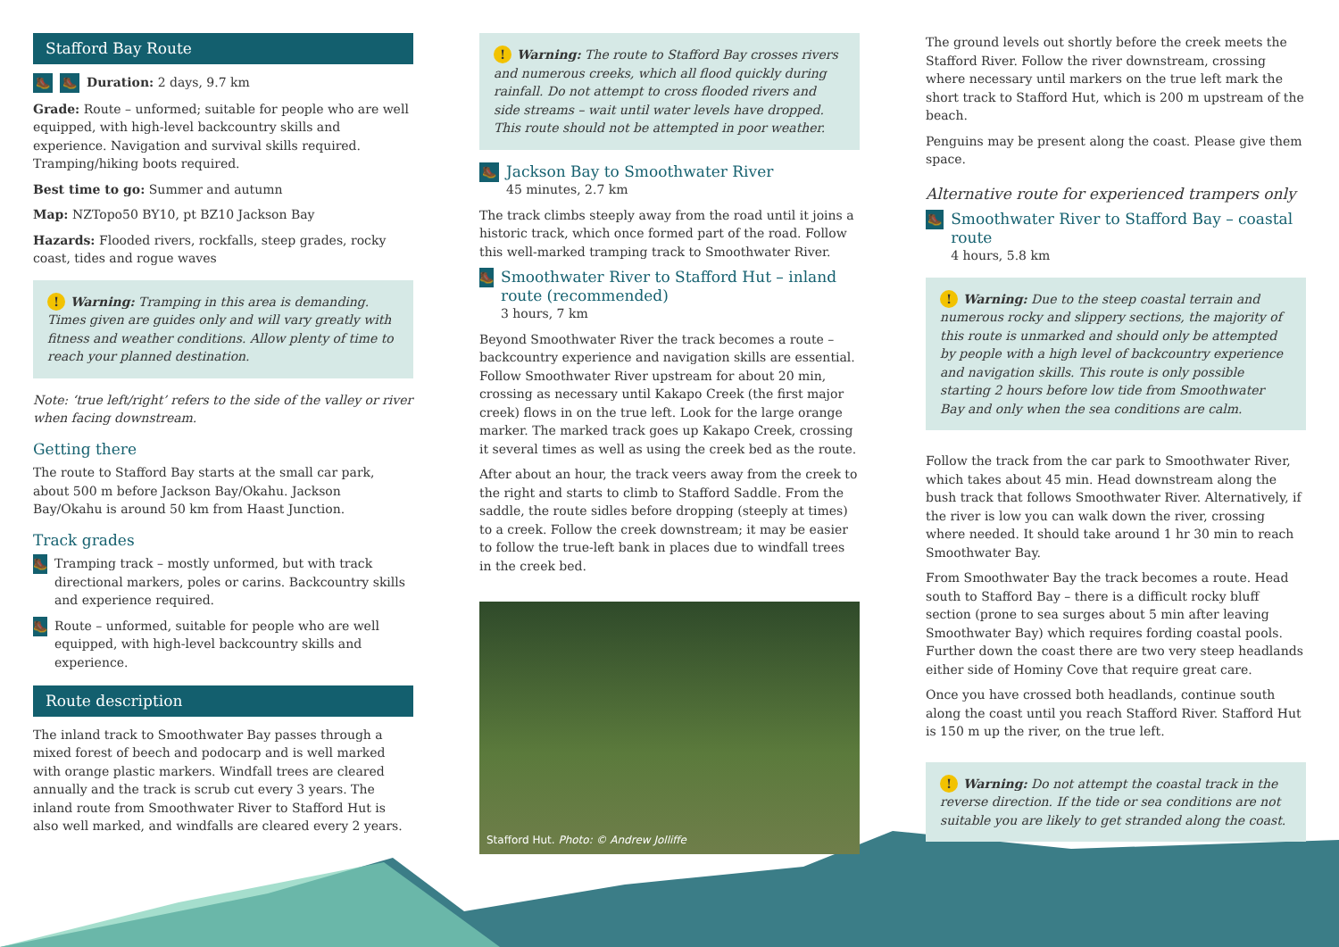Stafford Bay Route
🥾 🥾 Duration: 2 days, 9.7 km
Grade: Route – unformed; suitable for people who are well equipped, with high-level backcountry skills and experience. Navigation and survival skills required. Tramping/hiking boots required.
Best time to go: Summer and autumn
Map: NZTopo50 BY10, pt BZ10 Jackson Bay
Hazards: Flooded rivers, rockfalls, steep grades, rocky coast, tides and rogue waves
! Warning: Tramping in this area is demanding. Times given are guides only and will vary greatly with fitness and weather conditions. Allow plenty of time to reach your planned destination.
Note: ‘true left/right’ refers to the side of the valley or river when facing downstream.
Getting there
The route to Stafford Bay starts at the small car park, about 500 m before Jackson Bay/Okahu. Jackson Bay/Okahu is around 50 km from Haast Junction.
Track grades
🥾 Tramping track – mostly unformed, but with track directional markers, poles or carins. Backcountry skills and experience required.
🥾 Route – unformed, suitable for people who are well equipped, with high-level backcountry skills and experience.
Route description
The inland track to Smoothwater Bay passes through a mixed forest of beech and podocarp and is well marked with orange plastic markers. Windfall trees are cleared annually and the track is scrub cut every 3 years. The inland route from Smoothwater River to Stafford Hut is also well marked, and windfalls are cleared every 2 years.
! Warning: The route to Stafford Bay crosses rivers and numerous creeks, which all flood quickly during rainfall. Do not attempt to cross flooded rivers and side streams – wait until water levels have dropped. This route should not be attempted in poor weather.
🥾
Jackson Bay to Smoothwater River
45 minutes, 2.7 km
The track climbs steeply away from the road until it joins a historic track, which once formed part of the road. Follow this well-marked tramping track to Smoothwater River.
🥾
Smoothwater River to Stafford Hut – inland route (recommended)
3 hours, 7 km
Beyond Smoothwater River the track becomes a route – backcountry experience and navigation skills are essential. Follow Smoothwater River upstream for about 20 min, crossing as necessary until Kakapo Creek (the first major creek) flows in on the true left. Look for the large orange marker. The marked track goes up Kakapo Creek, crossing it several times as well as using the creek bed as the route.
After about an hour, the track veers away from the creek to the right and starts to climb to Stafford Saddle. From the saddle, the route sidles before dropping (steeply at times) to a creek. Follow the creek downstream; it may be easier to follow the true-left bank in places due to windfall trees in the creek bed.
Stafford Hut. Photo: © Andrew Jolliffe
The ground levels out shortly before the creek meets the Stafford River. Follow the river downstream, crossing where necessary until markers on the true left mark the short track to Stafford Hut, which is 200 m upstream of the beach.
Penguins may be present along the coast. Please give them space.
Alternative route for experienced trampers only
🥾
Smoothwater River to Stafford Bay – coastal route
4 hours, 5.8 km
! Warning: Due to the steep coastal terrain and numerous rocky and slippery sections, the majority of this route is unmarked and should only be attempted by people with a high level of backcountry experience and navigation skills. This route is only possible starting 2 hours before low tide from Smoothwater Bay and only when the sea conditions are calm.
Follow the track from the car park to Smoothwater River, which takes about 45 min. Head downstream along the bush track that follows Smoothwater River. Alternatively, if the river is low you can walk down the river, crossing where needed. It should take around 1 hr 30 min to reach Smoothwater Bay.
From Smoothwater Bay the track becomes a route. Head south to Stafford Bay – there is a difficult rocky bluff section (prone to sea surges about 5 min after leaving Smoothwater Bay) which requires fording coastal pools. Further down the coast there are two very steep headlands either side of Hominy Cove that require great care.
Once you have crossed both headlands, continue south along the coast until you reach Stafford River. Stafford Hut is 150 m up the river, on the true left.
! Warning: Do not attempt the coastal track in the reverse direction. If the tide or sea conditions are not suitable you are likely to get stranded along the coast.